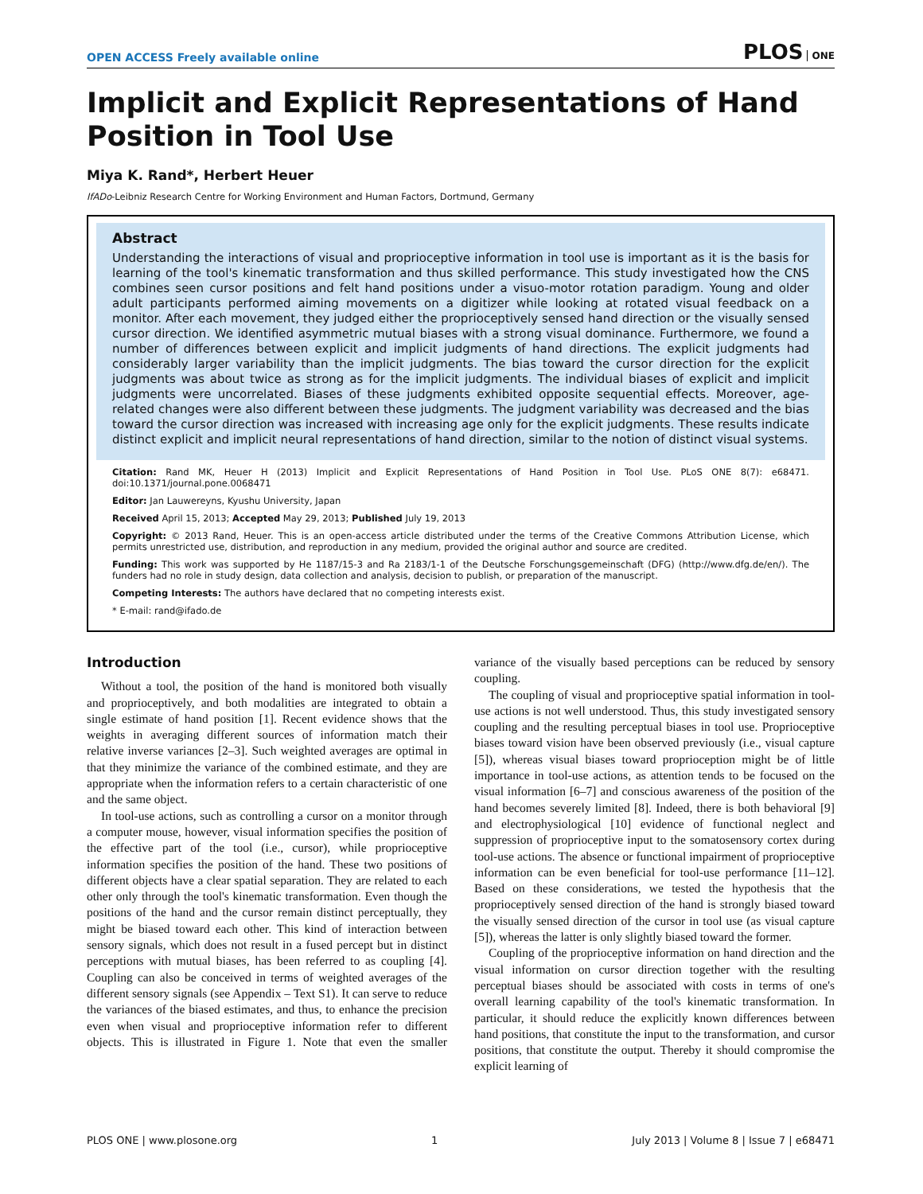OPEN ACCESS Freely available online
PLOS ONE
Implicit and Explicit Representations of Hand Position in Tool Use
Miya K. Rand*, Herbert Heuer
IfADo-Leibniz Research Centre for Working Environment and Human Factors, Dortmund, Germany
Abstract
Understanding the interactions of visual and proprioceptive information in tool use is important as it is the basis for learning of the tool's kinematic transformation and thus skilled performance. This study investigated how the CNS combines seen cursor positions and felt hand positions under a visuo-motor rotation paradigm. Young and older adult participants performed aiming movements on a digitizer while looking at rotated visual feedback on a monitor. After each movement, they judged either the proprioceptively sensed hand direction or the visually sensed cursor direction. We identified asymmetric mutual biases with a strong visual dominance. Furthermore, we found a number of differences between explicit and implicit judgments of hand directions. The explicit judgments had considerably larger variability than the implicit judgments. The bias toward the cursor direction for the explicit judgments was about twice as strong as for the implicit judgments. The individual biases of explicit and implicit judgments were uncorrelated. Biases of these judgments exhibited opposite sequential effects. Moreover, age-related changes were also different between these judgments. The judgment variability was decreased and the bias toward the cursor direction was increased with increasing age only for the explicit judgments. These results indicate distinct explicit and implicit neural representations of hand direction, similar to the notion of distinct visual systems.
Citation: Rand MK, Heuer H (2013) Implicit and Explicit Representations of Hand Position in Tool Use. PLoS ONE 8(7): e68471. doi:10.1371/journal.pone.0068471
Editor: Jan Lauwereyns, Kyushu University, Japan
Received April 15, 2013; Accepted May 29, 2013; Published July 19, 2013
Copyright: © 2013 Rand, Heuer. This is an open-access article distributed under the terms of the Creative Commons Attribution License, which permits unrestricted use, distribution, and reproduction in any medium, provided the original author and source are credited.
Funding: This work was supported by He 1187/15-3 and Ra 2183/1-1 of the Deutsche Forschungsgemeinschaft (DFG) (http://www.dfg.de/en/). The funders had no role in study design, data collection and analysis, decision to publish, or preparation of the manuscript.
Competing Interests: The authors have declared that no competing interests exist.
* E-mail: rand@ifado.de
Introduction
Without a tool, the position of the hand is monitored both visually and proprioceptively, and both modalities are integrated to obtain a single estimate of hand position [1]. Recent evidence shows that the weights in averaging different sources of information match their relative inverse variances [2–3]. Such weighted averages are optimal in that they minimize the variance of the combined estimate, and they are appropriate when the information refers to a certain characteristic of one and the same object.
In tool-use actions, such as controlling a cursor on a monitor through a computer mouse, however, visual information specifies the position of the effective part of the tool (i.e., cursor), while proprioceptive information specifies the position of the hand. These two positions of different objects have a clear spatial separation. They are related to each other only through the tool's kinematic transformation. Even though the positions of the hand and the cursor remain distinct perceptually, they might be biased toward each other. This kind of interaction between sensory signals, which does not result in a fused percept but in distinct perceptions with mutual biases, has been referred to as coupling [4]. Coupling can also be conceived in terms of weighted averages of the different sensory signals (see Appendix – Text S1). It can serve to reduce the variances of the biased estimates, and thus, to enhance the precision even when visual and proprioceptive information refer to different objects. This is illustrated in Figure 1. Note that even the smaller variance of the visually based perceptions can be reduced by sensory coupling.
The coupling of visual and proprioceptive spatial information in tool-use actions is not well understood. Thus, this study investigated sensory coupling and the resulting perceptual biases in tool use. Proprioceptive biases toward vision have been observed previously (i.e., visual capture [5]), whereas visual biases toward proprioception might be of little importance in tool-use actions, as attention tends to be focused on the visual information [6–7] and conscious awareness of the position of the hand becomes severely limited [8]. Indeed, there is both behavioral [9] and electrophysiological [10] evidence of functional neglect and suppression of proprioceptive input to the somatosensory cortex during tool-use actions. The absence or functional impairment of proprioceptive information can be even beneficial for tool-use performance [11–12]. Based on these considerations, we tested the hypothesis that the proprioceptively sensed direction of the hand is strongly biased toward the visually sensed direction of the cursor in tool use (as visual capture [5]), whereas the latter is only slightly biased toward the former.
Coupling of the proprioceptive information on hand direction and the visual information on cursor direction together with the resulting perceptual biases should be associated with costs in terms of one's overall learning capability of the tool's kinematic transformation. In particular, it should reduce the explicitly known differences between hand positions, that constitute the input to the transformation, and cursor positions, that constitute the output. Thereby it should compromise the explicit learning of
PLOS ONE | www.plosone.org 1 July 2013 | Volume 8 | Issue 7 | e68471